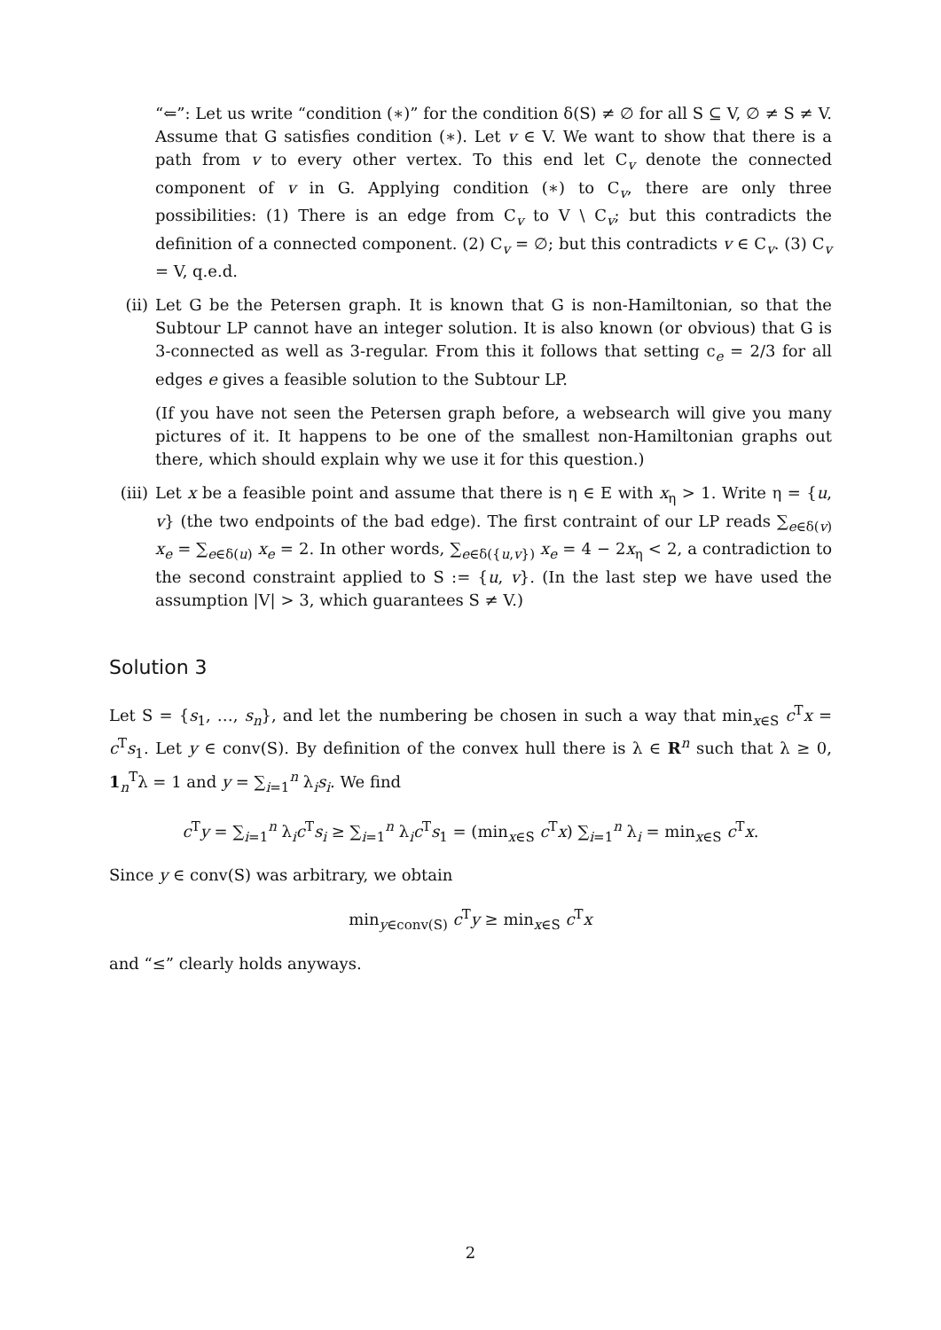“⇐”: Let us write “condition (∗)” for the condition δ(S) ≠ ∅ for all S ⊆ V, ∅ ≠ S ≠ V. Assume that G satisfies condition (∗). Let v ∈ V. We want to show that there is a path from v to every other vertex. To this end let C<sub>v</sub> denote the connected component of v in G. Applying condition (∗) to C<sub>v</sub>, there are only three possibilities: (1) There is an edge from C<sub>v</sub> to V \ C<sub>v</sub>; but this contradicts the definition of a connected component. (2) C<sub>v</sub> = ∅; but this contradicts v ∈ C<sub>v</sub>. (3) C<sub>v</sub> = V, q.e.d.
(ii) Let G be the Petersen graph. It is known that G is non-Hamiltonian, so that the Subtour LP cannot have an integer solution. It is also known (or obvious) that G is 3-connected as well as 3-regular. From this it follows that setting c<sub>e</sub> = 2/3 for all edges e gives a feasible solution to the Subtour LP.
(If you have not seen the Petersen graph before, a websearch will give you many pictures of it. It happens to be one of the smallest non-Hamiltonian graphs out there, which should explain why we use it for this question.)
(iii)
Let x be a feasible point and assume that there is η ∈ E with x<sub>η</sub> > 1. Write η = {u, v} (the two endpoints of the bad edge). The first contraint of our LP reads ∑<sub>e∈δ(v)</sub> x<sub>e</sub> = ∑<sub>e∈δ(u)</sub> x<sub>e</sub> = 2. In other words, ∑<sub>e∈δ({u,v})</sub> x<sub>e</sub> = 4 − 2x<sub>η</sub> < 2, a contradiction to the second constraint applied to S := {u, v}. (In the last step we have used the assumption |V| > 3, which guarantees S ≠ V.)
Solution 3
Let S = {s<sub>1</sub>, …, s<sub>n</sub>}, and let the numbering be chosen in such a way that min<sub>x∈S</sub> c<sup>T</sup>x = c<sup>T</sup>s<sub>1</sub>. Let y ∈ conv(S). By definition of the convex hull there is λ ∈ R<sup>n</sup> such that λ ≥ 0, 1<sub>n</sub><sup>T</sup>λ = 1 and y = ∑<sub>i=1</sub><sup>n</sup> λ<sub>i</sub>s<sub>i</sub>. We find
c<sup>T</sup>y = ∑<sub>i=1</sub><sup>n</sup> λ<sub>i</sub>c<sup>T</sup>s<sub>i</sub> ≥ ∑<sub>i=1</sub><sup>n</sup> λ<sub>i</sub>c<sup>T</sup>s<sub>1</sub> = (min<sub>x∈S</sub> c<sup>T</sup>x) ∑<sub>i=1</sub><sup>n</sup> λ<sub>i</sub> = min<sub>x∈S</sub> c<sup>T</sup>x.
Since y ∈ conv(S) was arbitrary, we obtain
min<sub>y∈conv(S)</sub> c<sup>T</sup>y ≥ min<sub>x∈S</sub> c<sup>T</sup>x
and “≤” clearly holds anyways.
2